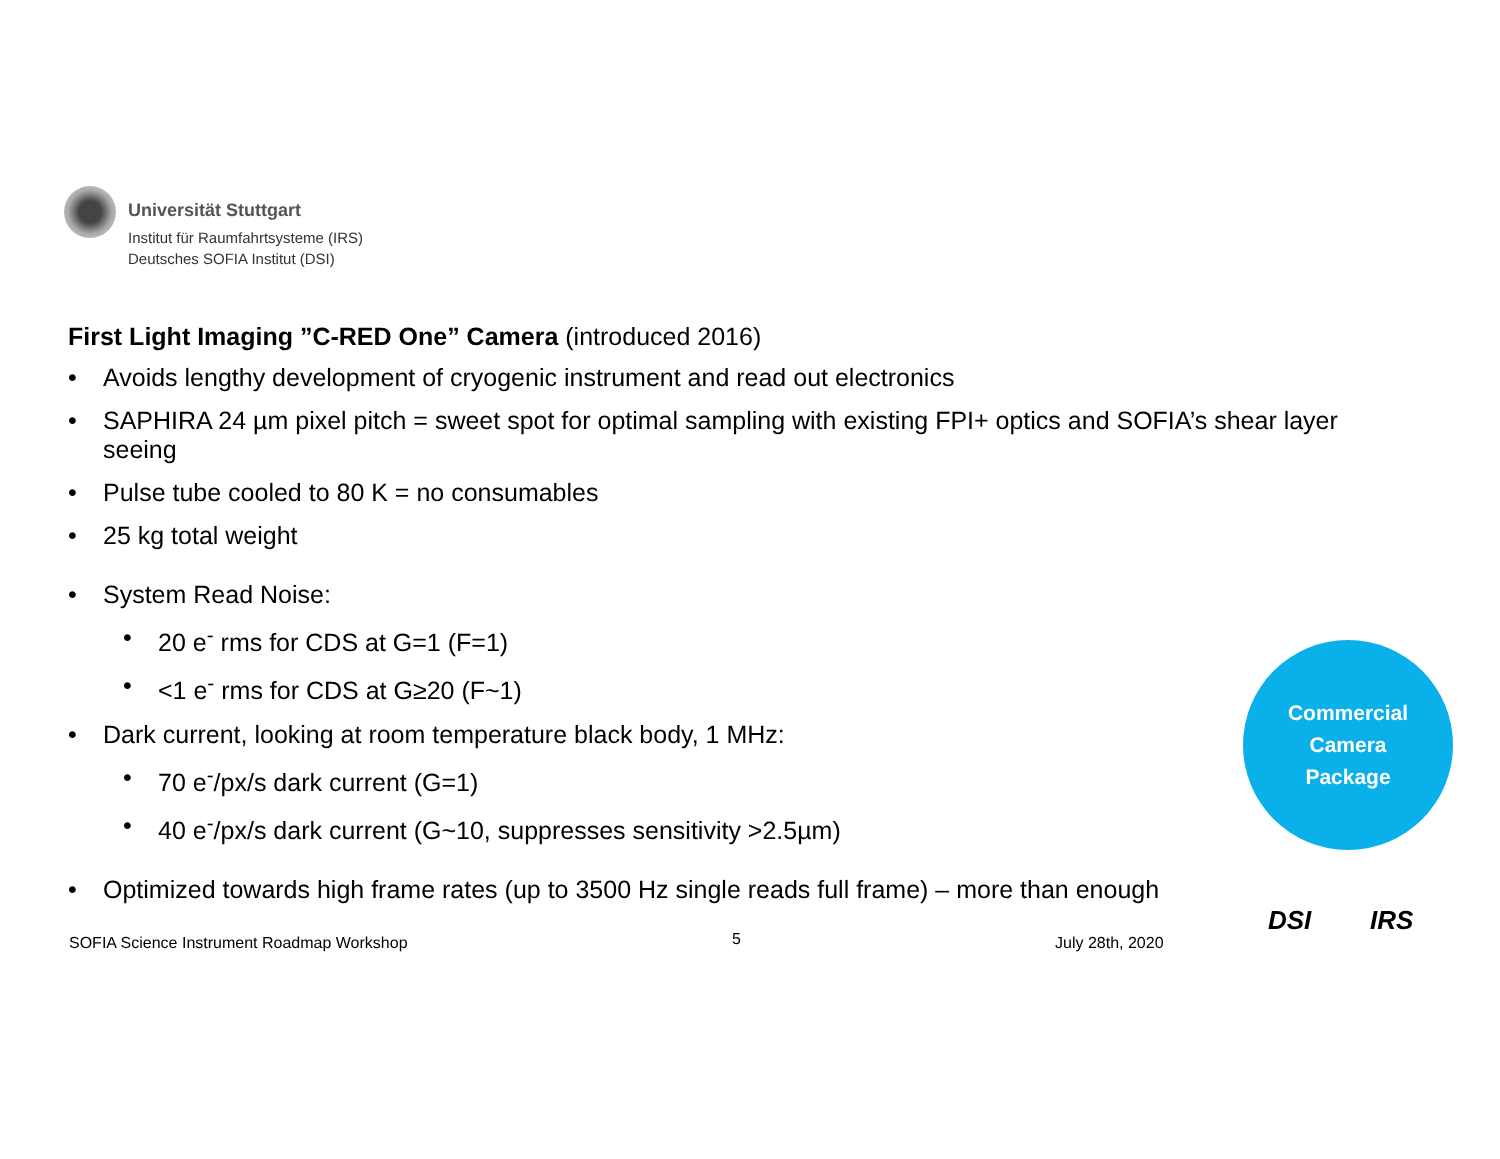Universität Stuttgart
Institut für Raumfahrtsysteme (IRS)
Deutsches SOFIA Institut (DSI)
First Light Imaging ”C-RED One” Camera (introduced 2016)
• Avoids lengthy development of cryogenic instrument and read out electronics
• SAPHIRA 24 µm pixel pitch = sweet spot for optimal sampling with existing FPI+ optics and SOFIA’s shear layer seeing
• Pulse tube cooled to 80 K = no consumables
• 25 kg total weight
• System Read Noise:
• 20 e<sup>-</sup> rms for CDS at G=1 (F=1)
• <1 e<sup>-</sup> rms for CDS at G≥20 (F~1)
• Dark current, looking at room temperature black body, 1 MHz:
• 70 e<sup>-</sup>/px/s dark current (G=1)
• 40 e<sup>-</sup>/px/s dark current (G~10, suppresses sensitivity >2.5µm)
• Optimized towards high frame rates (up to 3500 Hz single reads full frame) – more than enough
Commercial
Camera
Package
SOFIA Science Instrument Roadmap Workshop
5 July 28th, 2020
DSI IRS